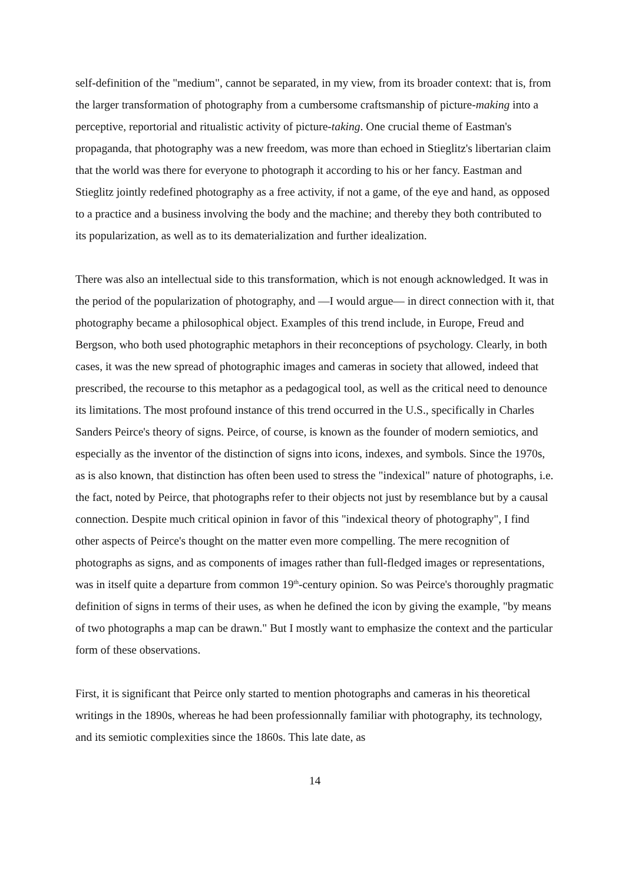self-definition of the "medium", cannot be separated, in my view, from its broader context: that is, from the larger transformation of photography from a cumbersome craftsmanship of picture-making into a perceptive, reportorial and ritualistic activity of picture-taking. One crucial theme of Eastman's propaganda, that photography was a new freedom, was more than echoed in Stieglitz's libertarian claim that the world was there for everyone to photograph it according to his or her fancy. Eastman and Stieglitz jointly redefined photography as a free activity, if not a game, of the eye and hand, as opposed to a practice and a business involving the body and the machine; and thereby they both contributed to its popularization, as well as to its dematerialization and further idealization.
There was also an intellectual side to this transformation, which is not enough acknowledged. It was in the period of the popularization of photography, and —I would argue— in direct connection with it, that photography became a philosophical object. Examples of this trend include, in Europe, Freud and Bergson, who both used photographic metaphors in their reconceptions of psychology. Clearly, in both cases, it was the new spread of photographic images and cameras in society that allowed, indeed that prescribed, the recourse to this metaphor as a pedagogical tool, as well as the critical need to denounce its limitations. The most profound instance of this trend occurred in the U.S., specifically in Charles Sanders Peirce's theory of signs. Peirce, of course, is known as the founder of modern semiotics, and especially as the inventor of the distinction of signs into icons, indexes, and symbols. Since the 1970s, as is also known, that distinction has often been used to stress the "indexical" nature of photographs, i.e. the fact, noted by Peirce, that photographs refer to their objects not just by resemblance but by a causal connection. Despite much critical opinion in favor of this "indexical theory of photography", I find other aspects of Peirce's thought on the matter even more compelling. The mere recognition of photographs as signs, and as components of images rather than full-fledged images or representations, was in itself quite a departure from common 19<sup>th</sup>-century opinion. So was Peirce's thoroughly pragmatic definition of signs in terms of their uses, as when he defined the icon by giving the example, "by means of two photographs a map can be drawn." But I mostly want to emphasize the context and the particular form of these observations.
First, it is significant that Peirce only started to mention photographs and cameras in his theoretical writings in the 1890s, whereas he had been professionnally familiar with photography, its technology, and its semiotic complexities since the 1860s. This late date, as
14